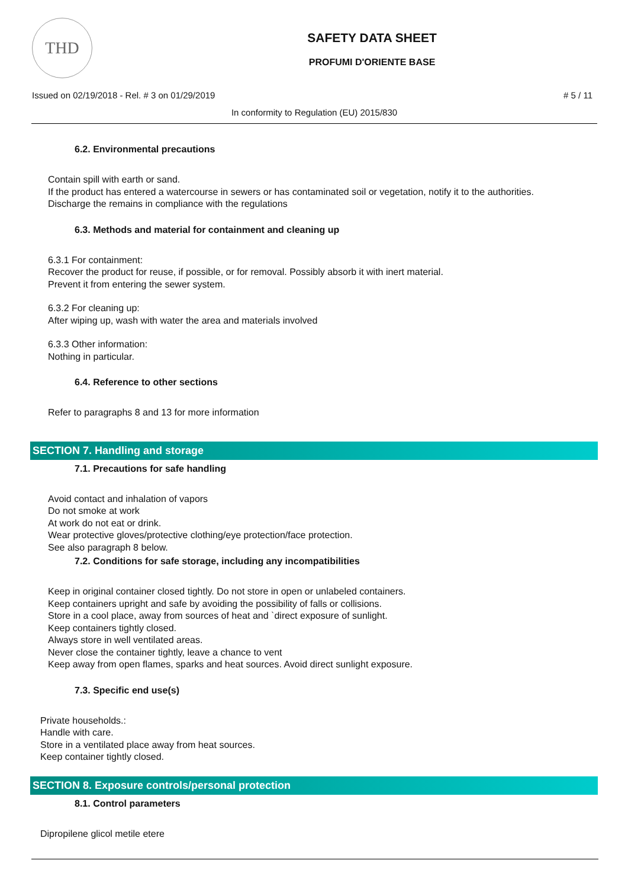THD
SAFETY DATA SHEET
PROFUMI D'ORIENTE BASE
Issued on 02/19/2018 - Rel. # 3 on 01/29/2019 # 5 / 11
In conformity to Regulation (EU) 2015/830
6.2. Environmental precautions
Contain spill with earth or sand.
If the product has entered a watercourse in sewers or has contaminated soil or vegetation, notify it to the authorities.
Discharge the remains in compliance with the regulations
6.3. Methods and material for containment and cleaning up
6.3.1 For containment:
Recover the product for reuse, if possible, or for removal. Possibly absorb it with inert material.
Prevent it from entering the sewer system.
6.3.2 For cleaning up:
After wiping up, wash with water the area and materials involved
6.3.3 Other information:
Nothing in particular.
6.4. Reference to other sections
Refer to paragraphs 8 and 13 for more information
SECTION 7. Handling and storage
7.1. Precautions for safe handling
Avoid contact and inhalation of vapors
Do not smoke at work
At work do not eat or drink.
Wear protective gloves/protective clothing/eye protection/face protection.
See also paragraph 8 below.
7.2. Conditions for safe storage, including any incompatibilities
Keep in original container closed tightly. Do not store in open or unlabeled containers.
Keep containers upright and safe by avoiding the possibility of falls or collisions.
Store in a cool place, away from sources of heat and `direct exposure of sunlight.
Keep containers tightly closed.
Always store in well ventilated areas.
Never close the container tightly, leave a chance to vent
Keep away from open flames, sparks and heat sources. Avoid direct sunlight exposure.
7.3. Specific end use(s)
Private households.:
Handle with care.
Store in a ventilated place away from heat sources.
Keep container tightly closed.
SECTION 8. Exposure controls/personal protection
8.1. Control parameters
Dipropilene glicol metile etere